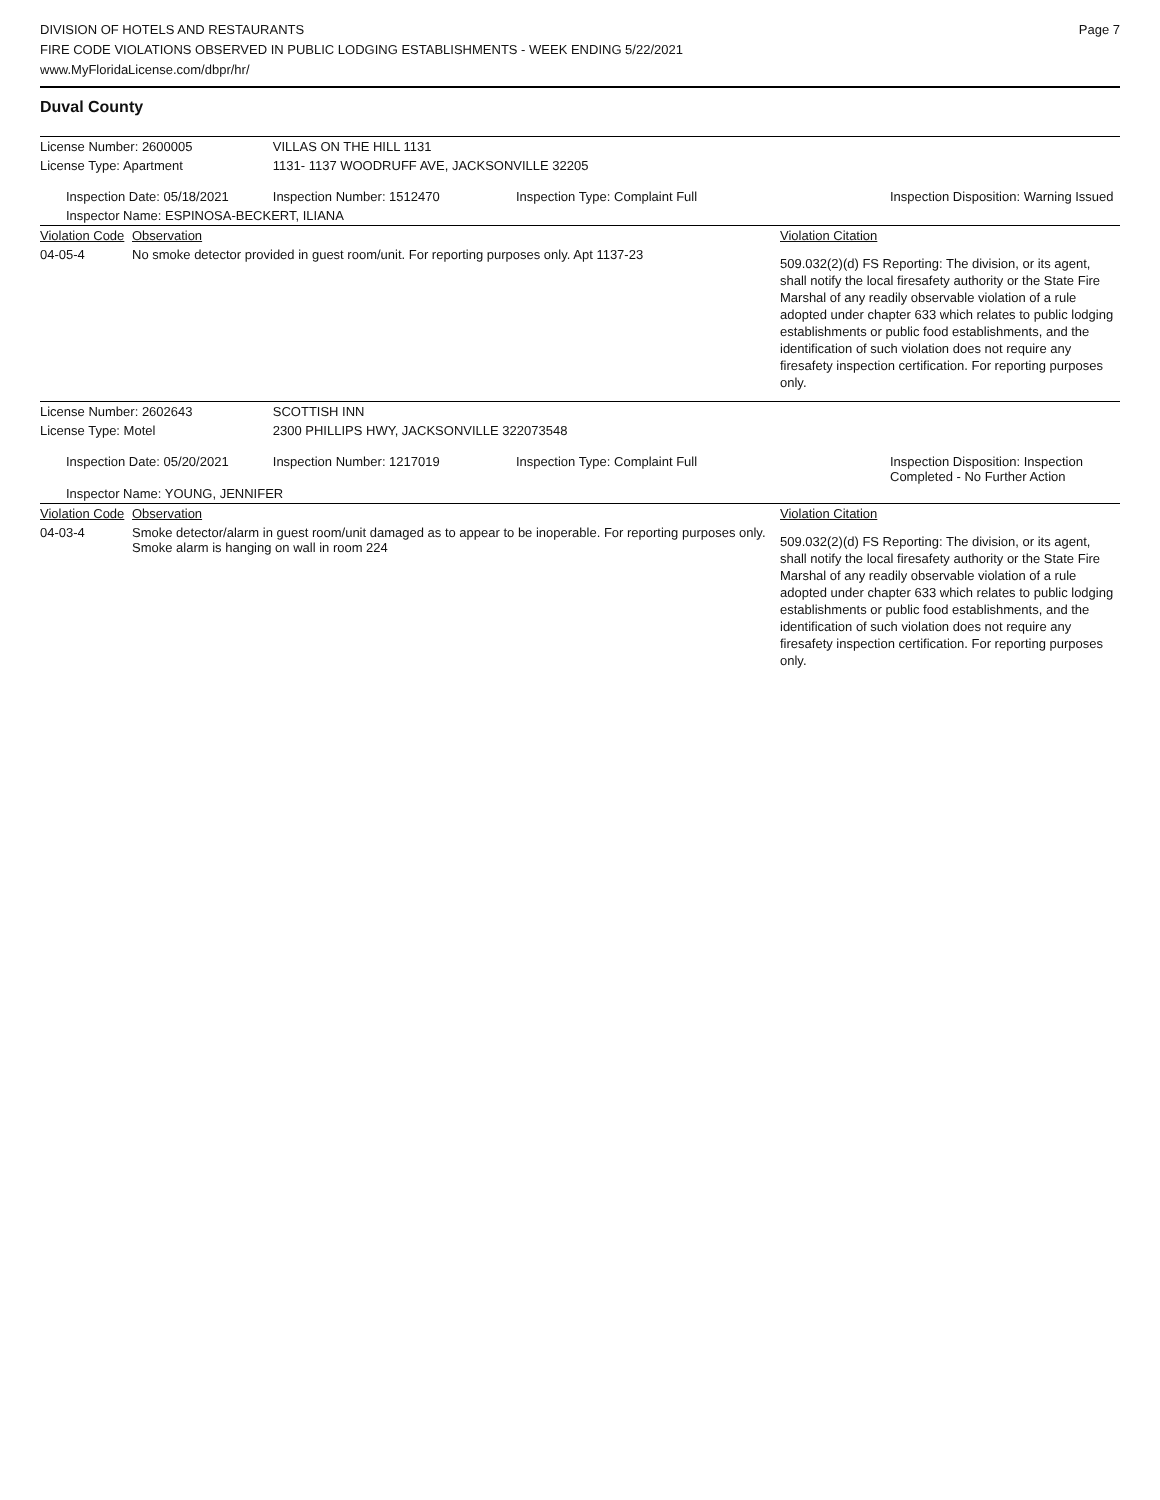Page 7
DIVISION OF HOTELS AND RESTAURANTS
FIRE CODE VIOLATIONS OBSERVED IN PUBLIC LODGING ESTABLISHMENTS - WEEK ENDING 5/22/2021
www.MyFloridaLicense.com/dbpr/hr/
Duval County
| License Number: 2600005 | | VILLAS ON THE HILL 1131 | | |
| License Type: Apartment | | 1131- 1137 WOODRUFF AVE, JACKSONVILLE 32205 | | |
| Inspection Date: 05/18/2021 | | Inspection Number: 1512470 | Inspection Type: Complaint Full | Inspection Disposition: Warning Issued |
| Inspector Name: ESPINOSA-BECKERT, ILIANA | | | | |
| Violation Code | Observation | | | Violation Citation |
| 04-05-4 | No smoke detector provided in guest room/unit. For reporting purposes only. Apt 1137-23 | | | 509.032(2)(d) FS Reporting: The division, or its agent, shall notify the local firesafety authority or the State Fire Marshal of any readily observable violation of a rule adopted under chapter 633 which relates to public lodging establishments or public food establishments, and the identification of such violation does not require any firesafety inspection certification. For reporting purposes only. |
| License Number: 2602643 | | SCOTTISH INN | | |
| License Type: Motel | | 2300 PHILLIPS HWY, JACKSONVILLE 322073548 | | |
| Inspection Date: 05/20/2021 | | Inspection Number: 1217019 | Inspection Type: Complaint Full | Inspection Disposition: Inspection Completed - No Further Action |
| Inspector Name: YOUNG, JENNIFER | | | | |
| Violation Code | Observation | | | Violation Citation |
| 04-03-4 | Smoke detector/alarm in guest room/unit damaged as to appear to be inoperable. For reporting purposes only. Smoke alarm is hanging on wall in room 224 | | | 509.032(2)(d) FS Reporting: The division, or its agent, shall notify the local firesafety authority or the State Fire Marshal of any readily observable violation of a rule adopted under chapter 633 which relates to public lodging establishments or public food establishments, and the identification of such violation does not require any firesafety inspection certification. For reporting purposes only. |